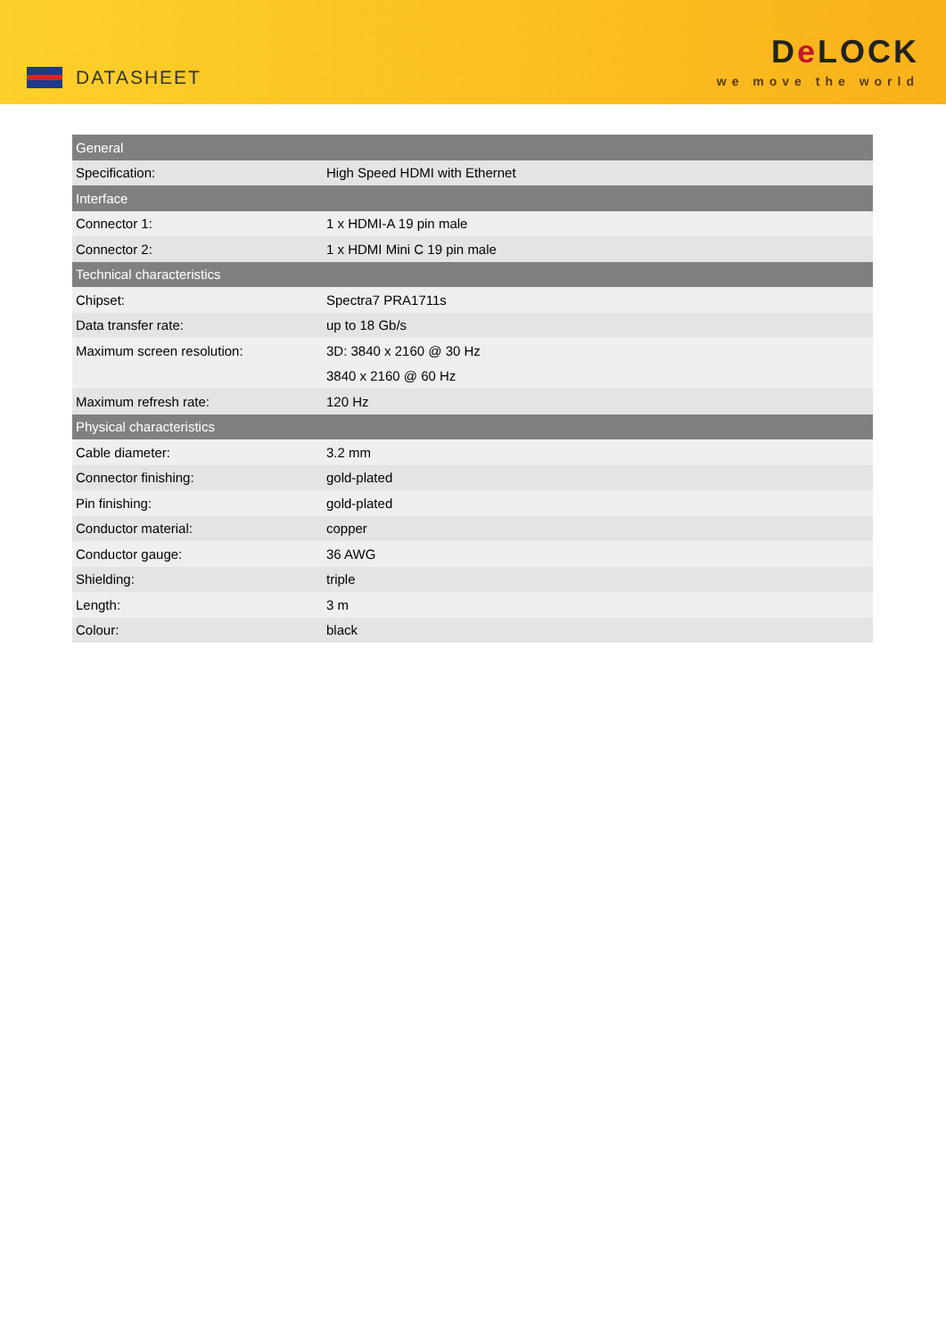DATASHEET
De LOCK
we move the world
| General | |
| --- | --- |
| Specification: | High Speed HDMI with Ethernet |
| Interface | |
| Connector 1: | 1 x HDMI-A 19 pin male |
| Connector 2: | 1 x HDMI Mini C 19 pin male |
| Technical characteristics | |
| Chipset: | Spectra7 PRA1711s |
| Data transfer rate: | up to 18 Gb/s |
| Maximum screen resolution: | 3D: 3840 x 2160 @ 30 Hz |
| | 3840 x 2160 @ 60 Hz |
| Maximum refresh rate: | 120 Hz |
| Physical characteristics | |
| Cable diameter: | 3.2 mm |
| Connector finishing: | gold-plated |
| Pin finishing: | gold-plated |
| Conductor material: | copper |
| Conductor gauge: | 36 AWG |
| Shielding: | triple |
| Length: | 3 m |
| Colour: | black |